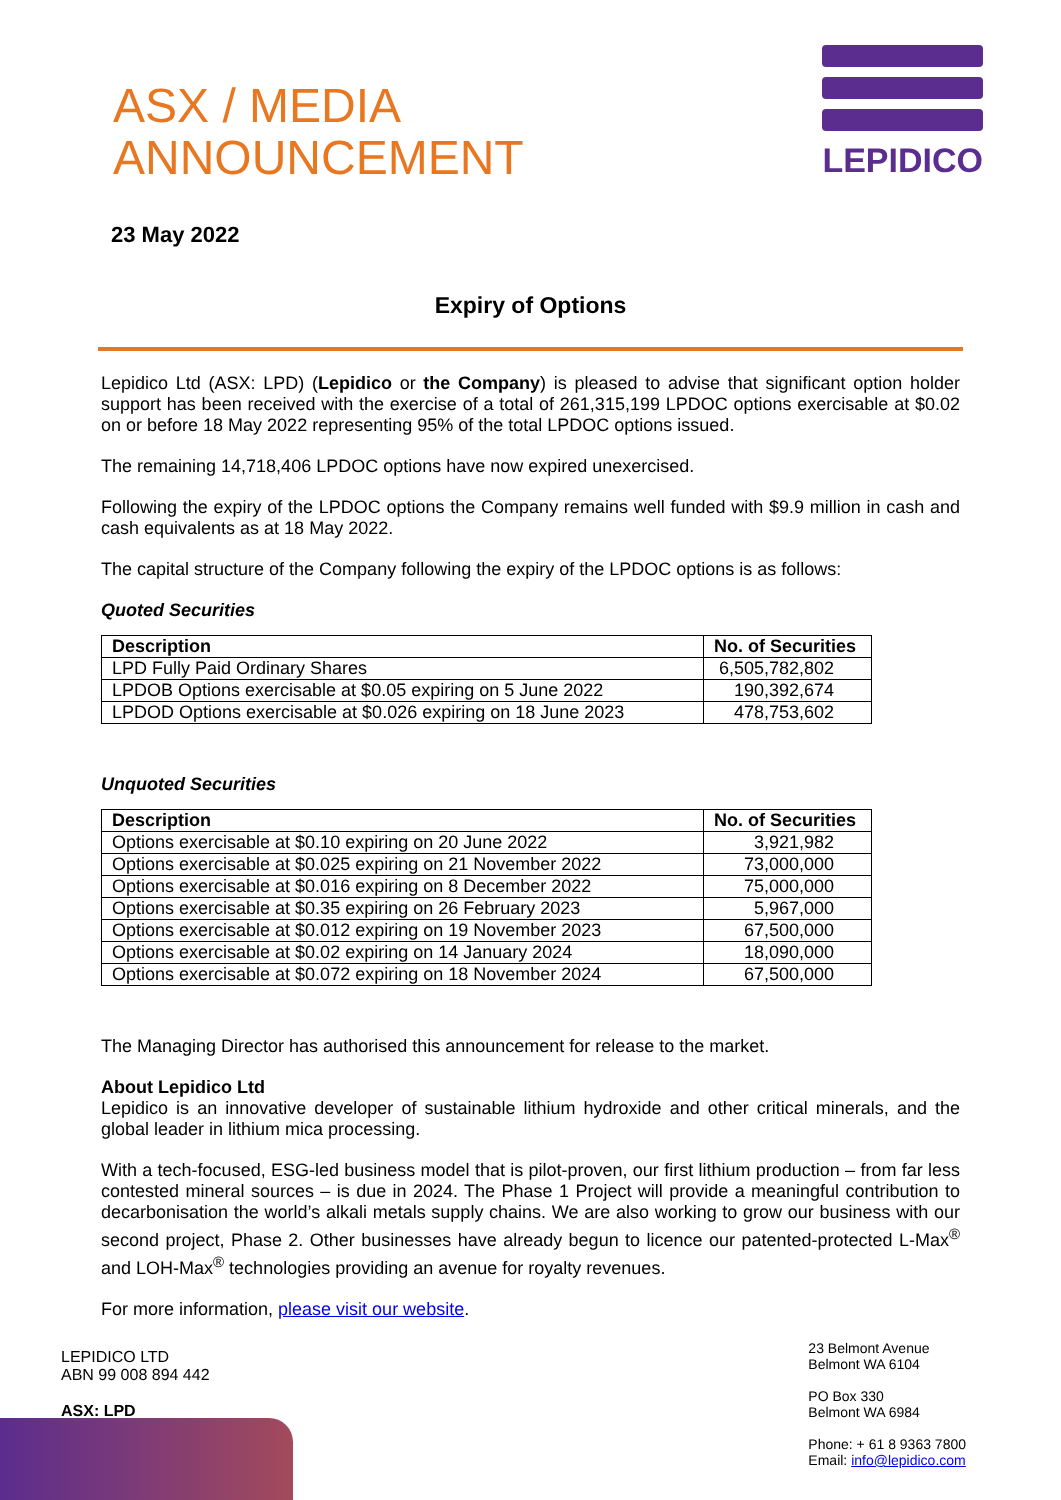ASX / MEDIA
ANNOUNCEMENT
LEPIDICO
23 May 2022
Expiry of Options
Lepidico Ltd (ASX: LPD) (Lepidico or the Company) is pleased to advise that significant option holder support has been received with the exercise of a total of 261,315,199 LPDOC options exercisable at $0.02 on or before 18 May 2022 representing 95% of the total LPDOC options issued.
The remaining 14,718,406 LPDOC options have now expired unexercised.
Following the expiry of the LPDOC options the Company remains well funded with $9.9 million in cash and cash equivalents as at 18 May 2022.
The capital structure of the Company following the expiry of the LPDOC options is as follows:
Quoted Securities
| Description | No. of Securities |
| --- | --- |
| LPD Fully Paid Ordinary Shares | 6,505,782,802 |
| LPDOB Options exercisable at $0.05 expiring on 5 June 2022 | 190,392,674 |
| LPDOD Options exercisable at $0.026 expiring on 18 June 2023 | 478,753,602 |
Unquoted Securities
| Description | No. of Securities |
| --- | --- |
| Options exercisable at $0.10 expiring on 20 June 2022 | 3,921,982 |
| Options exercisable at $0.025 expiring on 21 November 2022 | 73,000,000 |
| Options exercisable at $0.016 expiring on 8 December 2022 | 75,000,000 |
| Options exercisable at $0.35 expiring on 26 February 2023 | 5,967,000 |
| Options exercisable at $0.012 expiring on 19 November 2023 | 67,500,000 |
| Options exercisable at $0.02 expiring on 14 January 2024 | 18,090,000 |
| Options exercisable at $0.072 expiring on 18 November 2024 | 67,500,000 |
The Managing Director has authorised this announcement for release to the market.
About Lepidico Ltd
Lepidico is an innovative developer of sustainable lithium hydroxide and other critical minerals, and the global leader in lithium mica processing.
With a tech-focused, ESG-led business model that is pilot-proven, our first lithium production – from far less contested mineral sources – is due in 2024. The Phase 1 Project will provide a meaningful contribution to decarbonisation the world’s alkali metals supply chains. We are also working to grow our business with our second project, Phase 2. Other businesses have already begun to licence our patented-protected L-Max<sup>®</sup> and LOH-Max<sup>®</sup> technologies providing an avenue for royalty revenues.
For more information, please visit our website.
LEPIDICO LTD
ABN 99 008 894 442
ASX: LPD
23 Belmont Avenue
Belmont WA 6104
PO Box 330
Belmont WA 6984
Phone: + 61 8 9363 7800
Email: info@lepidico.com